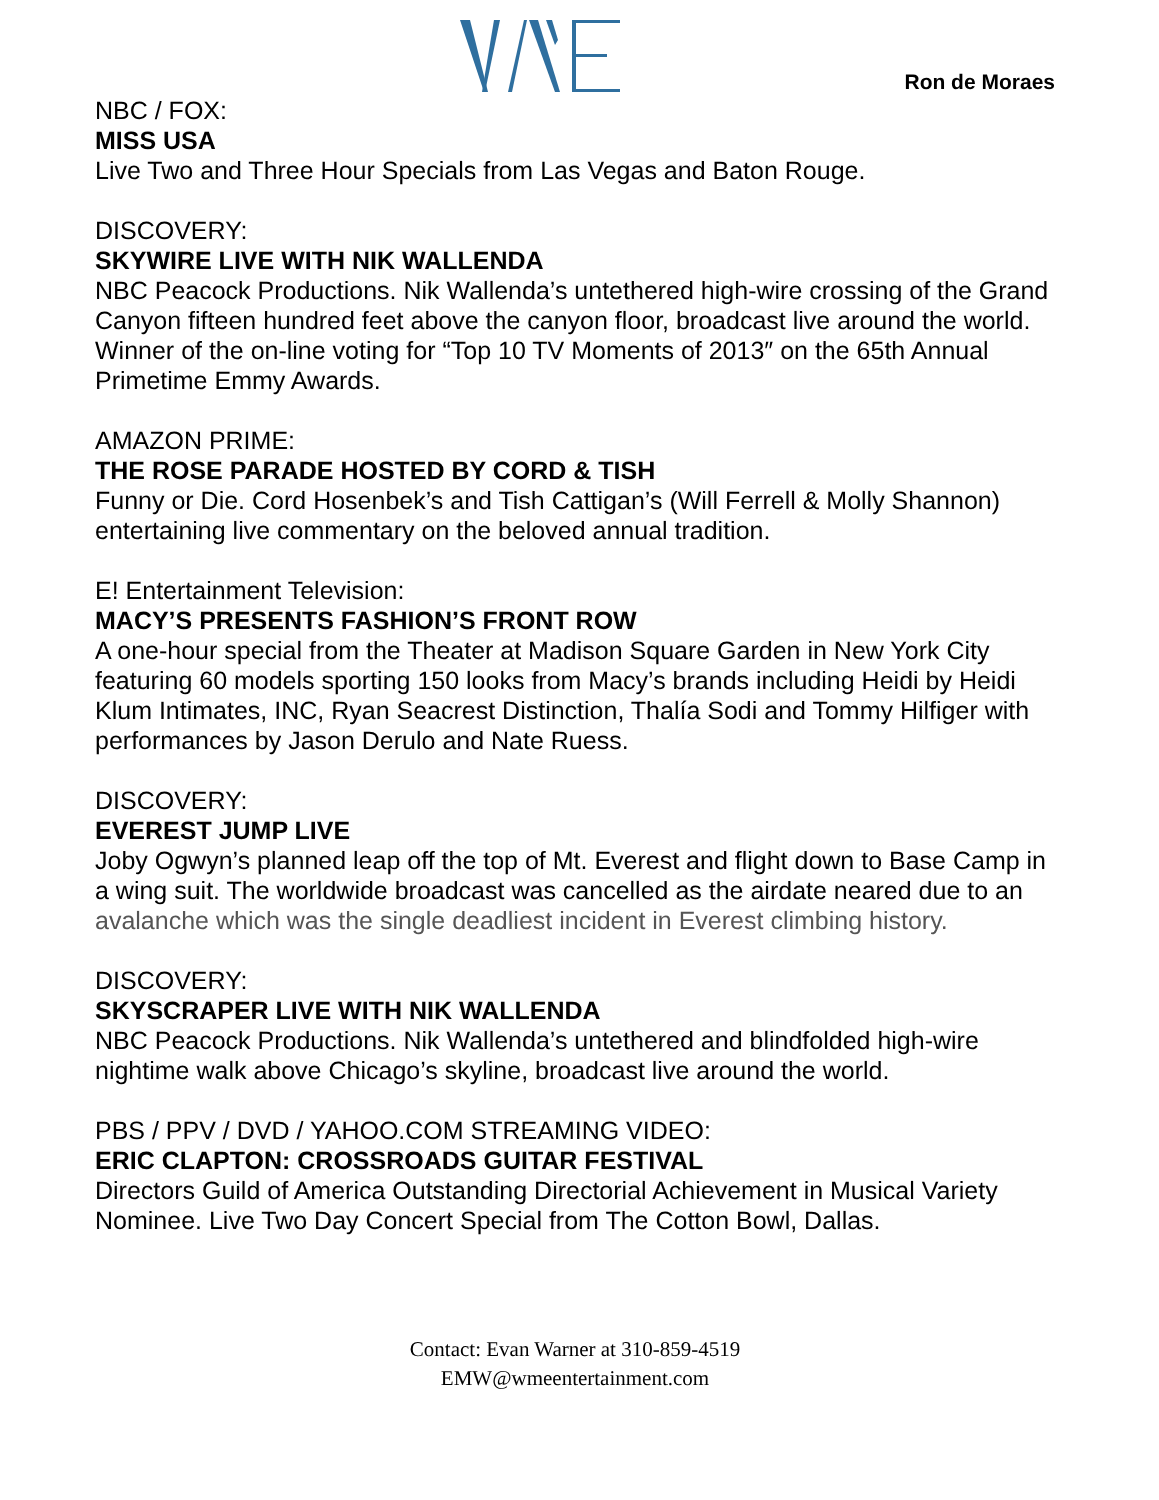Ron de Moraes
NBC / FOX:
MISS USA
Live Two and Three Hour Specials from Las Vegas and Baton Rouge.
DISCOVERY:
SKYWIRE LIVE WITH NIK WALLENDA
NBC Peacock Productions. Nik Wallenda’s untethered high-wire crossing of the Grand Canyon fifteen hundred feet above the canyon floor, broadcast live around the world. Winner of the on-line voting for “Top 10 TV Moments of 2013″ on the 65th Annual Primetime Emmy Awards.
AMAZON PRIME:
THE ROSE PARADE HOSTED BY CORD & TISH
Funny or Die. Cord Hosenbek’s and Tish Cattigan’s (Will Ferrell & Molly Shannon) entertaining live commentary on the beloved annual tradition.
E! Entertainment Television:
MACY’S PRESENTS FASHION’S FRONT ROW
A one-hour special from the Theater at Madison Square Garden in New York City featuring 60 models sporting 150 looks from Macy’s brands including Heidi by Heidi Klum Intimates, INC, Ryan Seacrest Distinction, Thalía Sodi and Tommy Hilfiger with performances by Jason Derulo and Nate Ruess.
DISCOVERY:
EVEREST JUMP LIVE
Joby Ogwyn’s planned leap off the top of Mt. Everest and flight down to Base Camp in a wing suit. The worldwide broadcast was cancelled as the airdate neared due to an avalanche which was the single deadliest incident in Everest climbing history.
DISCOVERY:
SKYSCRAPER LIVE WITH NIK WALLENDA
NBC Peacock Productions. Nik Wallenda’s untethered and blindfolded high-wire nightime walk above Chicago’s skyline, broadcast live around the world.
PBS / PPV / DVD / YAHOO.COM STREAMING VIDEO:
ERIC CLAPTON: CROSSROADS GUITAR FESTIVAL
Directors Guild of America Outstanding Directorial Achievement in Musical Variety Nominee. Live Two Day Concert Special from The Cotton Bowl, Dallas.
Contact: Evan Warner at 310-859-4519
EMW@wmeentertainment.com